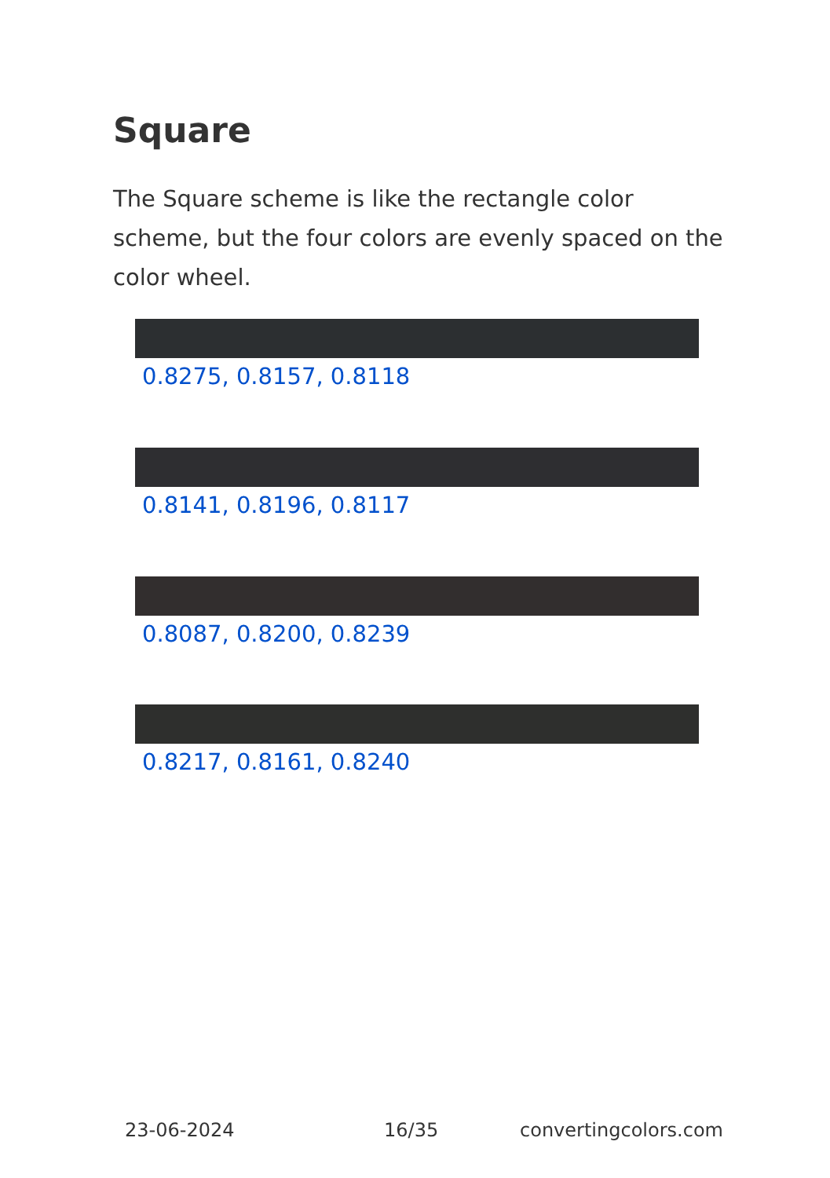Square
The Square scheme is like the rectangle color scheme, but the four colors are evenly spaced on the color wheel.
0.8275, 0.8157, 0.8118
0.8141, 0.8196, 0.8117
0.8087, 0.8200, 0.8239
0.8217, 0.8161, 0.8240
23-06-2024 16/35 convertingcolors.com